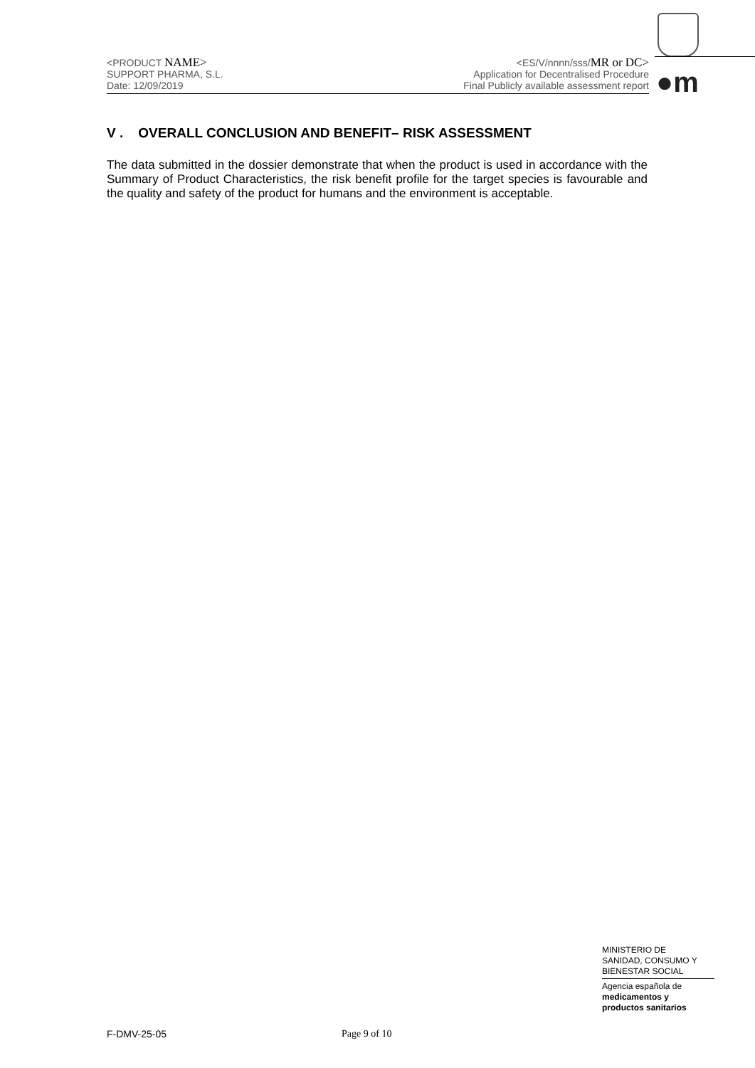<PRODUCT NAME>
SUPPORT PHARMA, S.L.
Date: 12/09/2019
<ES/V/nnnn/sss/MR or DC>
Application for Decentralised Procedure
Final Publicly available assessment report
●m
V . OVERALL CONCLUSION AND BENEFIT– RISK ASSESSMENT
The data submitted in the dossier demonstrate that when the product is used in accordance with the Summary of Product Characteristics, the risk benefit profile for the target species is favourable and the quality and safety of the product for humans and the environment is acceptable.
MINISTERIO DE
SANIDAD, CONSUMO Y
BIENESTAR SOCIAL
Agencia española de
medicamentos y
productos sanitarios
F-DMV-25-05 Page 9 of 10